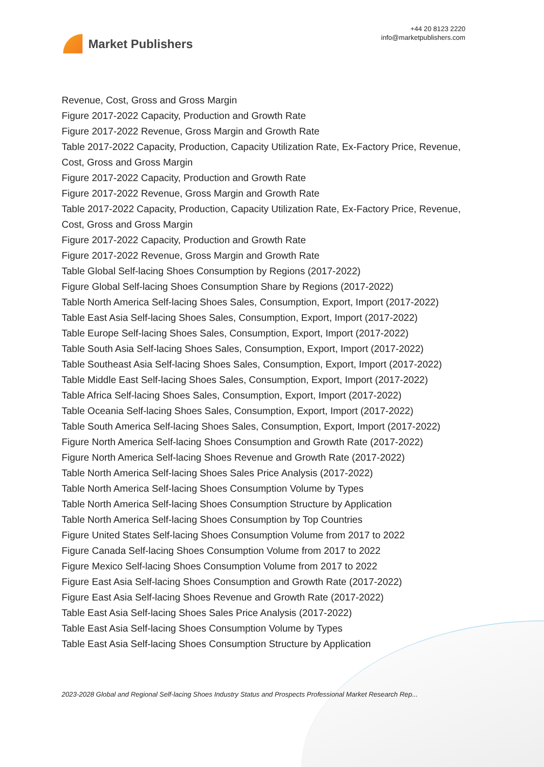Market Publishers
+44 20 8123 2220
info@marketpublishers.com
Revenue, Cost, Gross and Gross Margin
Figure 2017-2022 Capacity, Production and Growth Rate
Figure 2017-2022 Revenue, Gross Margin and Growth Rate
Table 2017-2022 Capacity, Production, Capacity Utilization Rate, Ex-Factory Price, Revenue, Cost, Gross and Gross Margin
Figure 2017-2022 Capacity, Production and Growth Rate
Figure 2017-2022 Revenue, Gross Margin and Growth Rate
Table 2017-2022 Capacity, Production, Capacity Utilization Rate, Ex-Factory Price, Revenue, Cost, Gross and Gross Margin
Figure 2017-2022 Capacity, Production and Growth Rate
Figure 2017-2022 Revenue, Gross Margin and Growth Rate
Table Global Self-lacing Shoes Consumption by Regions (2017-2022)
Figure Global Self-lacing Shoes Consumption Share by Regions (2017-2022)
Table North America Self-lacing Shoes Sales, Consumption, Export, Import (2017-2022)
Table East Asia Self-lacing Shoes Sales, Consumption, Export, Import (2017-2022)
Table Europe Self-lacing Shoes Sales, Consumption, Export, Import (2017-2022)
Table South Asia Self-lacing Shoes Sales, Consumption, Export, Import (2017-2022)
Table Southeast Asia Self-lacing Shoes Sales, Consumption, Export, Import (2017-2022)
Table Middle East Self-lacing Shoes Sales, Consumption, Export, Import (2017-2022)
Table Africa Self-lacing Shoes Sales, Consumption, Export, Import (2017-2022)
Table Oceania Self-lacing Shoes Sales, Consumption, Export, Import (2017-2022)
Table South America Self-lacing Shoes Sales, Consumption, Export, Import (2017-2022)
Figure North America Self-lacing Shoes Consumption and Growth Rate (2017-2022)
Figure North America Self-lacing Shoes Revenue and Growth Rate (2017-2022)
Table North America Self-lacing Shoes Sales Price Analysis (2017-2022)
Table North America Self-lacing Shoes Consumption Volume by Types
Table North America Self-lacing Shoes Consumption Structure by Application
Table North America Self-lacing Shoes Consumption by Top Countries
Figure United States Self-lacing Shoes Consumption Volume from 2017 to 2022
Figure Canada Self-lacing Shoes Consumption Volume from 2017 to 2022
Figure Mexico Self-lacing Shoes Consumption Volume from 2017 to 2022
Figure East Asia Self-lacing Shoes Consumption and Growth Rate (2017-2022)
Figure East Asia Self-lacing Shoes Revenue and Growth Rate (2017-2022)
Table East Asia Self-lacing Shoes Sales Price Analysis (2017-2022)
Table East Asia Self-lacing Shoes Consumption Volume by Types
Table East Asia Self-lacing Shoes Consumption Structure by Application
2023-2028 Global and Regional Self-lacing Shoes Industry Status and Prospects Professional Market Research Rep...